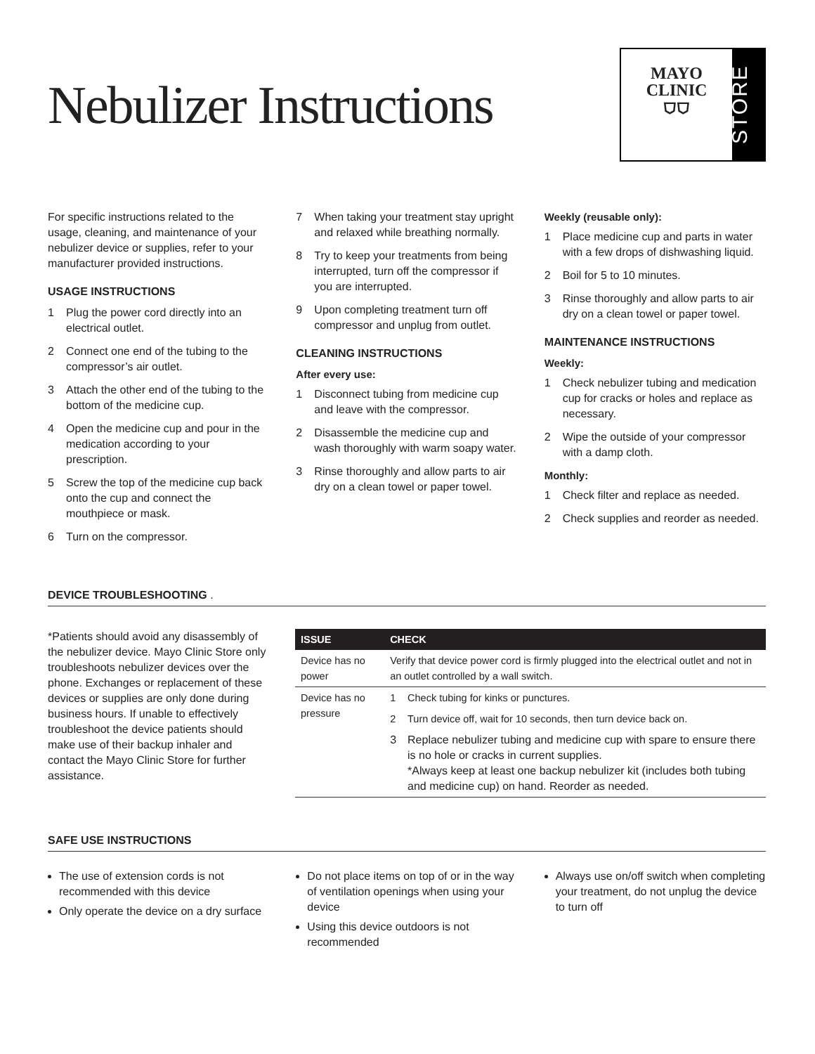Nebulizer Instructions
MAYO
CLINIC
⛉⛉
STORE
For specific instructions related to the usage, cleaning, and maintenance of your nebulizer device or supplies, refer to your manufacturer provided instructions.
USAGE INSTRUCTIONS
1 Plug the power cord directly into an electrical outlet.
2 Connect one end of the tubing to the compressor’s air outlet.
3 Attach the other end of the tubing to the bottom of the medicine cup.
4 Open the medicine cup and pour in the medication according to your prescription.
5 Screw the top of the medicine cup back onto the cup and connect the mouthpiece or mask.
6 Turn on the compressor.
7 When taking your treatment stay upright and relaxed while breathing normally.
8 Try to keep your treatments from being interrupted, turn off the compressor if you are interrupted.
9 Upon completing treatment turn off compressor and unplug from outlet.
CLEANING INSTRUCTIONS
After every use:
1 Disconnect tubing from medicine cup and leave with the compressor.
2 Disassemble the medicine cup and wash thoroughly with warm soapy water.
3 Rinse thoroughly and allow parts to air dry on a clean towel or paper towel.
Weekly (reusable only):
1 Place medicine cup and parts in water with a few drops of dishwashing liquid.
2 Boil for 5 to 10 minutes.
3 Rinse thoroughly and allow parts to air dry on a clean towel or paper towel.
MAINTENANCE INSTRUCTIONS
Weekly:
1 Check nebulizer tubing and medication cup for cracks or holes and replace as necessary.
2 Wipe the outside of your compressor with a damp cloth.
Monthly:
1 Check filter and replace as needed.
2 Check supplies and reorder as needed.
DEVICE TROUBLESHOOTING .
*Patients should avoid any disassembly of the nebulizer device. Mayo Clinic Store only troubleshoots nebulizer devices over the phone. Exchanges or replacement of these devices or supplies are only done during business hours. If unable to effectively troubleshoot the device patients should make use of their backup inhaler and contact the Mayo Clinic Store for further assistance.
| ISSUE | CHECK | |
| --- | --- | --- |
| Device has no power | Verify that device power cord is firmly plugged into the electrical outlet and not in an outlet controlled by a wall switch. | |
| Device has no pressure | 1 | Check tubing for kinks or punctures. |
| | 2 | Turn device off, wait for 10 seconds, then turn device back on. |
| | 3 | Replace nebulizer tubing and medicine cup with spare to ensure there is no hole or cracks in current supplies. *Always keep at least one backup nebulizer kit (includes both tubing and medicine cup) on hand. Reorder as needed. |
SAFE USE INSTRUCTIONS
The use of extension cords is not recommended with this device
Only operate the device on a dry surface
Do not place items on top of or in the way of ventilation openings when using your device
Using this device outdoors is not recommended
Always use on/off switch when completing your treatment, do not unplug the device to turn off